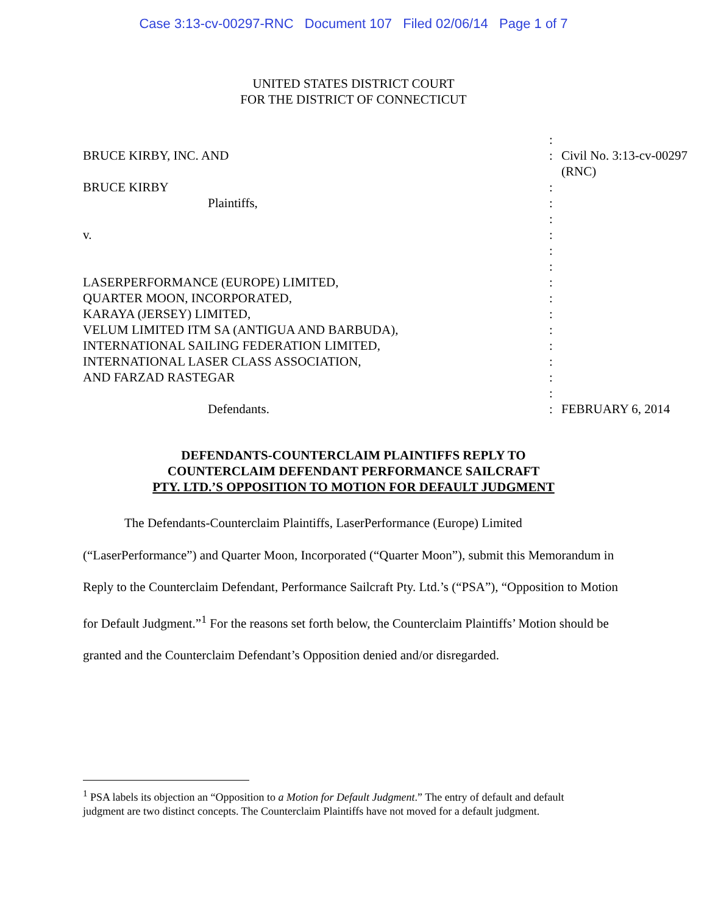Case 3:13-cv-00297-RNC Document 107 Filed 02/06/14 Page 1 of 7
UNITED STATES DISTRICT COURT
FOR THE DISTRICT OF CONNECTICUT
| | : | |
| BRUCE KIRBY, INC. AND | : | Civil No. 3:13-cv-00297 (RNC) |
| BRUCE KIRBY | : | |
| Plaintiffs, | : | |
| | : | |
| v. | : | |
| | : | |
| | : | |
| LASERPERFORMANCE (EUROPE) LIMITED, | : | |
| QUARTER MOON, INCORPORATED, | : | |
| KARAYA (JERSEY) LIMITED, | : | |
| VELUM LIMITED ITM SA (ANTIGUA AND BARBUDA), | : | |
| INTERNATIONAL SAILING FEDERATION LIMITED, | : | |
| INTERNATIONAL LASER CLASS ASSOCIATION, | : | |
| AND FARZAD RASTEGAR | : | |
| | : | |
| Defendants. | : | FEBRUARY 6, 2014 |
DEFENDANTS-COUNTERCLAIM PLAINTIFFS REPLY TO
COUNTERCLAIM DEFENDANT PERFORMANCE SAILCRAFT
PTY. LTD.’S OPPOSITION TO MOTION FOR DEFAULT JUDGMENT
The Defendants-Counterclaim Plaintiffs, LaserPerformance (Europe) Limited (“LaserPerformance”) and Quarter Moon, Incorporated (“Quarter Moon”), submit this Memorandum in Reply to the Counterclaim Defendant, Performance Sailcraft Pty. Ltd.’s (“PSA”), “Opposition to Motion for Default Judgment.”<sup>1</sup> For the reasons set forth below, the Counterclaim Plaintiffs’ Motion should be granted and the Counterclaim Defendant’s Opposition denied and/or disregarded.
<sup>1</sup> PSA labels its objection an “Opposition to a Motion for Default Judgment.” The entry of default and default judgment are two distinct concepts. The Counterclaim Plaintiffs have not moved for a default judgment.